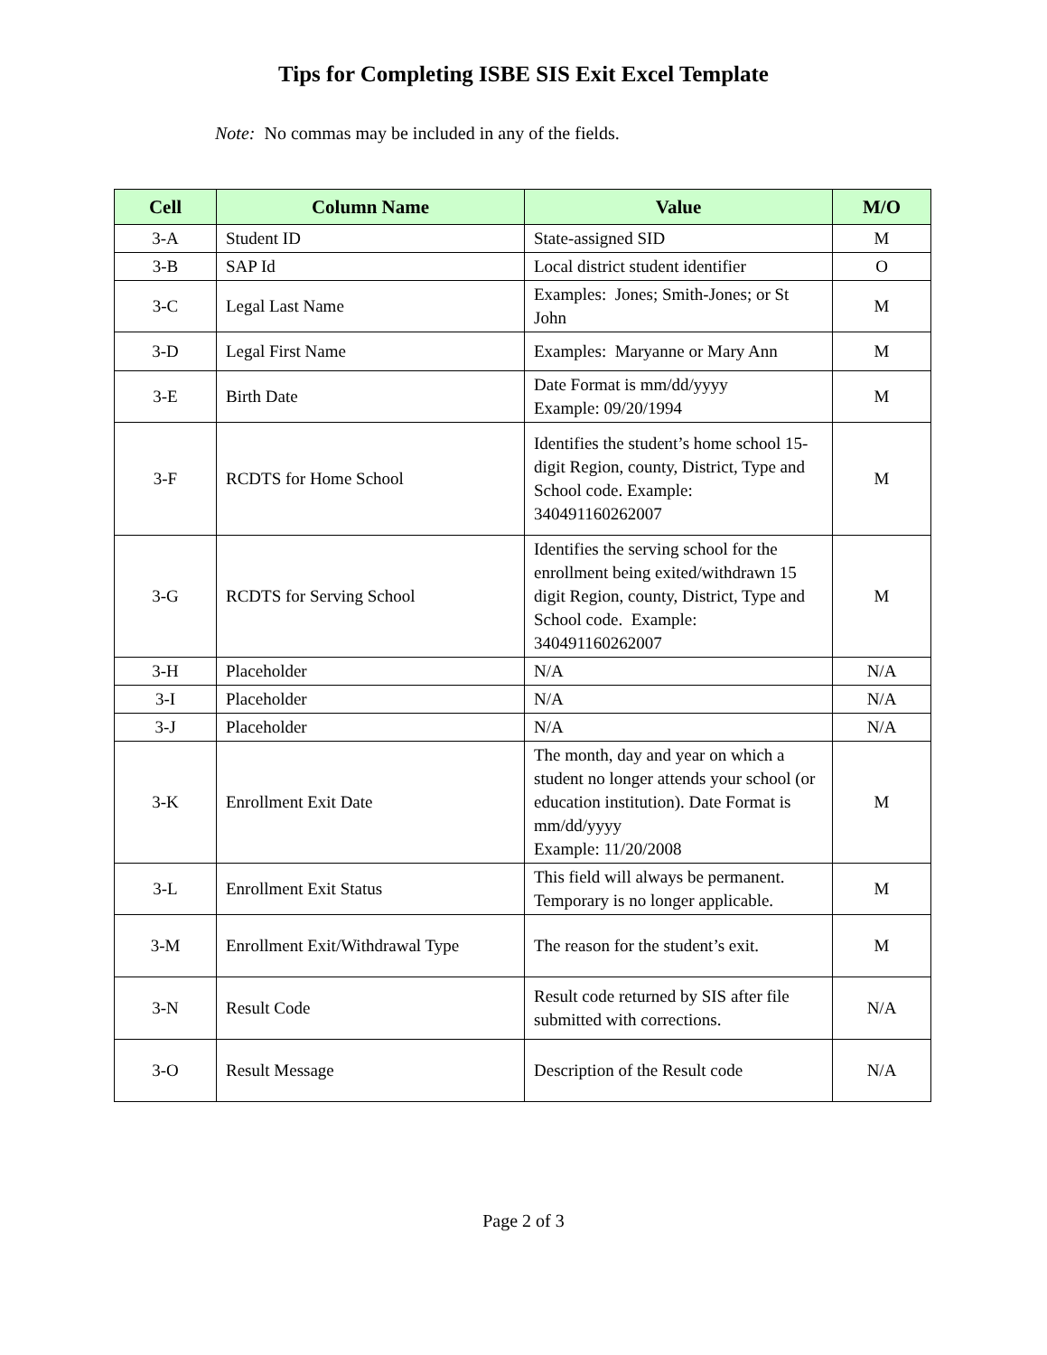Tips for Completing ISBE SIS Exit Excel Template
Note: No commas may be included in any of the fields.
| Cell | Column Name | Value | M/O |
| --- | --- | --- | --- |
| 3-A | Student ID | State-assigned SID | M |
| 3-B | SAP Id | Local district student identifier | O |
| 3-C | Legal Last Name | Examples: Jones; Smith-Jones; or St John | M |
| 3-D | Legal First Name | Examples: Maryanne or Mary Ann | M |
| 3-E | Birth Date | Date Format is mm/dd/yyyy Example: 09/20/1994 | M |
| 3-F | RCDTS for Home School | Identifies the student’s home school 15-digit Region, county, District, Type and School code. Example: 340491160262007 | M |
| 3-G | RCDTS for Serving School | Identifies the serving school for the enrollment being exited/withdrawn 15 digit Region, county, District, Type and School code. Example: 340491160262007 | M |
| 3-H | Placeholder | N/A | N/A |
| 3-I | Placeholder | N/A | N/A |
| 3-J | Placeholder | N/A | N/A |
| 3-K | Enrollment Exit Date | The month, day and year on which a student no longer attends your school (or education institution). Date Format is mm/dd/yyyy Example: 11/20/2008 | M |
| 3-L | Enrollment Exit Status | This field will always be permanent. Temporary is no longer applicable. | M |
| 3-M | Enrollment Exit/Withdrawal Type | The reason for the student’s exit. | M |
| 3-N | Result Code | Result code returned by SIS after file submitted with corrections. | N/A |
| 3-O | Result Message | Description of the Result code | N/A |
Page 2 of 3